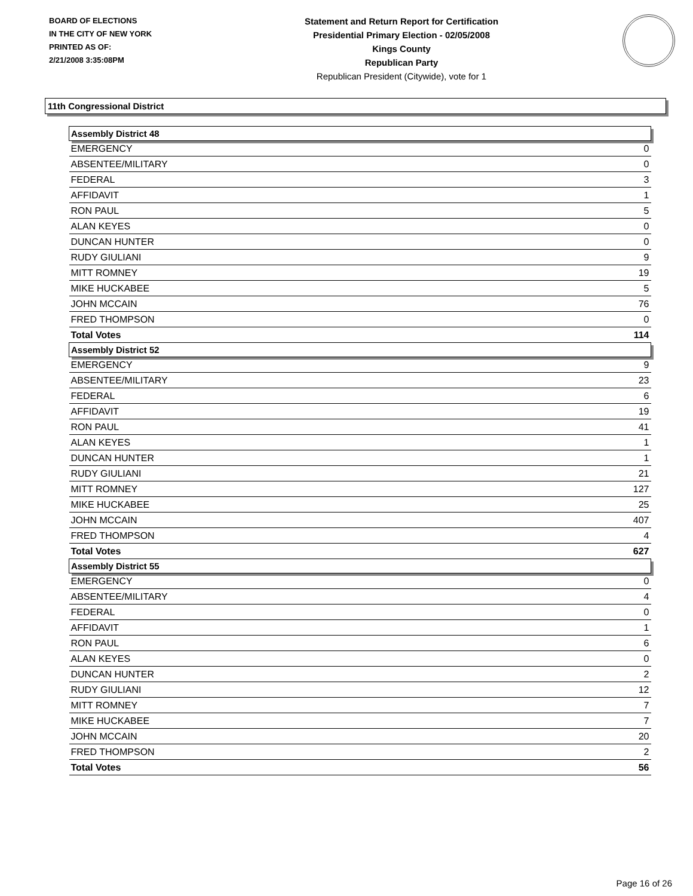BOARD OF ELECTIONS
IN THE CITY OF NEW YORK
PRINTED AS OF:
2/21/2008 3:35:08PM
Statement and Return Report for Certification
Presidential Primary Election - 02/05/2008
Kings County
Republican Party
Republican President (Citywide), vote for 1
11th Congressional District
| Assembly District 48 | |
| --- | --- |
| EMERGENCY | 0 |
| ABSENTEE/MILITARY | 0 |
| FEDERAL | 3 |
| AFFIDAVIT | 1 |
| RON PAUL | 5 |
| ALAN KEYES | 0 |
| DUNCAN HUNTER | 0 |
| RUDY GIULIANI | 9 |
| MITT ROMNEY | 19 |
| MIKE HUCKABEE | 5 |
| JOHN MCCAIN | 76 |
| FRED THOMPSON | 0 |
| Total Votes | 114 |
| Assembly District 52 | |
| EMERGENCY | 9 |
| ABSENTEE/MILITARY | 23 |
| FEDERAL | 6 |
| AFFIDAVIT | 19 |
| RON PAUL | 41 |
| ALAN KEYES | 1 |
| DUNCAN HUNTER | 1 |
| RUDY GIULIANI | 21 |
| MITT ROMNEY | 127 |
| MIKE HUCKABEE | 25 |
| JOHN MCCAIN | 407 |
| FRED THOMPSON | 4 |
| Total Votes | 627 |
| Assembly District 55 | |
| EMERGENCY | 0 |
| ABSENTEE/MILITARY | 4 |
| FEDERAL | 0 |
| AFFIDAVIT | 1 |
| RON PAUL | 6 |
| ALAN KEYES | 0 |
| DUNCAN HUNTER | 2 |
| RUDY GIULIANI | 12 |
| MITT ROMNEY | 7 |
| MIKE HUCKABEE | 7 |
| JOHN MCCAIN | 20 |
| FRED THOMPSON | 2 |
| Total Votes | 56 |
Page 16 of 26